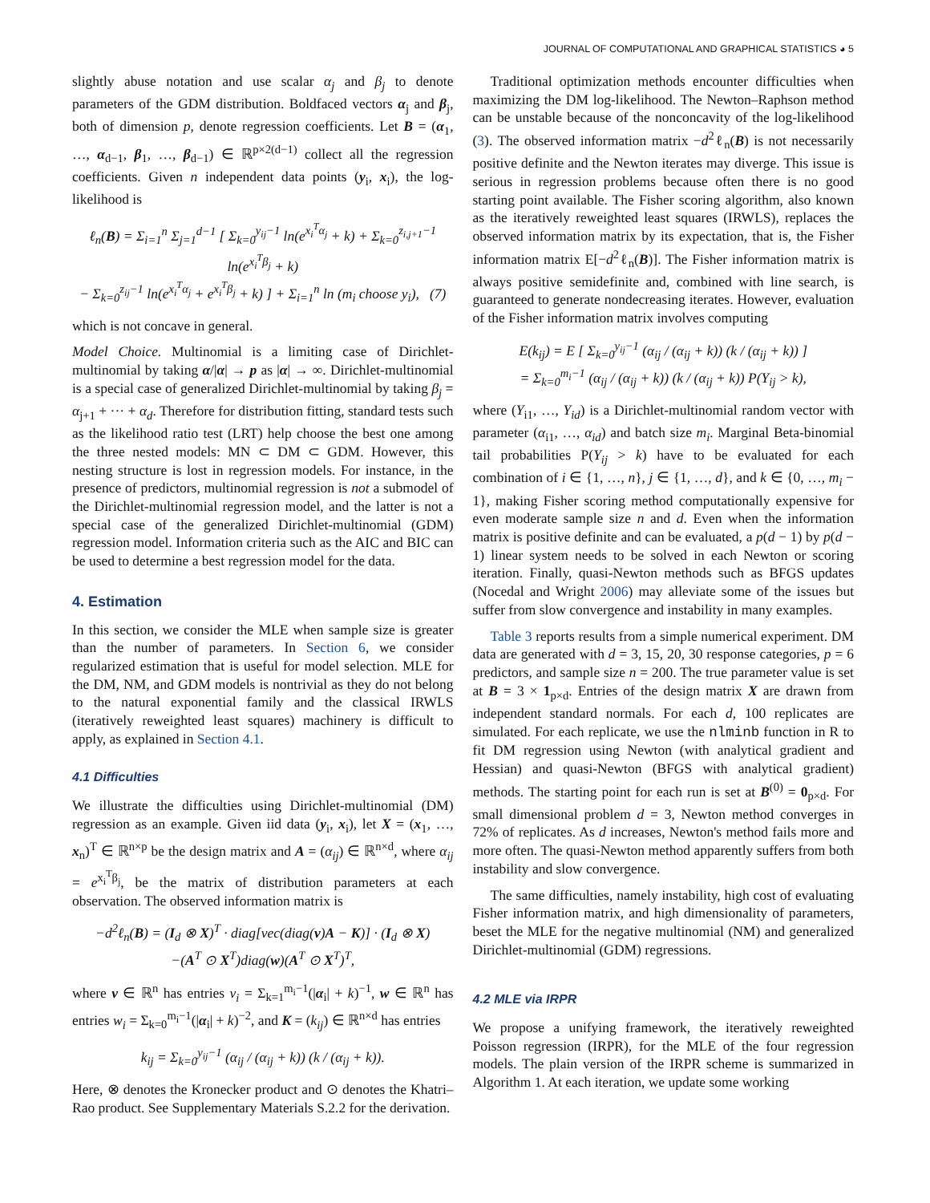JOURNAL OF COMPUTATIONAL AND GRAPHICAL STATISTICS ◕ 5
slightly abuse notation and use scalar α<sub>j</sub> and β<sub>j</sub> to denote parameters of the GDM distribution. Boldfaced vectors α<sub>j</sub> and β<sub>j</sub>, both of dimension p, denote regression coefficients. Let B = (α<sub>1</sub>, …, α<sub>d−1</sub>, β<sub>1</sub>, …, β<sub>d−1</sub>) ∈ ℝ<sup>p×2(d−1)</sup> collect all the regression coefficients. Given n independent data points (y<sub>i</sub>, x<sub>i</sub>), the log-likelihood is
ℓ<sub>n</sub>(B) = Σ<sub>i=1</sub><sup>n</sup> Σ<sub>j=1</sub><sup>d−1</sup> [ Σ<sub>k=0</sub><sup>y<sub>ij</sub>−1</sup> ln(e<sup>x<sub>i</sub><sup>T</sup>α<sub>j</sub></sup> + k) + Σ<sub>k=0</sub><sup>z<sub>i,j+1</sub>−1</sup> ln(e<sup>x<sub>i</sub><sup>T</sup>β<sub>j</sub></sup> + k)
− Σ<sub>k=0</sub><sup>z<sub>ij</sub>−1</sup> ln(e<sup>x<sub>i</sub><sup>T</sup>α<sub>j</sub></sup> + e<sup>x<sub>i</sub><sup>T</sup>β<sub>j</sub></sup> + k) ] + Σ<sub>i=1</sub><sup>n</sup> ln (m<sub>i</sub> choose y<sub>i</sub>), (7)
which is not concave in general.
Model Choice. Multinomial is a limiting case of Dirichlet-multinomial by taking α/|α| → p as |α| → ∞. Dirichlet-multinomial is a special case of generalized Dirichlet-multinomial by taking β<sub>j</sub> = α<sub>j+1</sub> + ··· + α<sub>d</sub>. Therefore for distribution fitting, standard tests such as the likelihood ratio test (LRT) help choose the best one among the three nested models: MN ⊂ DM ⊂ GDM. However, this nesting structure is lost in regression models. For instance, in the presence of predictors, multinomial regression is not a submodel of the Dirichlet-multinomial regression model, and the latter is not a special case of the generalized Dirichlet-multinomial (GDM) regression model. Information criteria such as the AIC and BIC can be used to determine a best regression model for the data.
4. Estimation
In this section, we consider the MLE when sample size is greater than the number of parameters. In Section 6, we consider regularized estimation that is useful for model selection. MLE for the DM, NM, and GDM models is nontrivial as they do not belong to the natural exponential family and the classical IRWLS (iteratively reweighted least squares) machinery is difficult to apply, as explained in Section 4.1.
4.1 Difficulties
We illustrate the difficulties using Dirichlet-multinomial (DM) regression as an example. Given iid data (y<sub>i</sub>, x<sub>i</sub>), let X = (x<sub>1</sub>, …, x<sub>n</sub>)<sup>T</sup> ∈ ℝ<sup>n×p</sup> be the design matrix and A = (α<sub>ij</sub>) ∈ ℝ<sup>n×d</sup>, where α<sub>ij</sub> = e<sup>x<sub>i</sub><sup>T</sup>β<sub>j</sub></sup>, be the matrix of distribution parameters at each observation. The observed information matrix is
−d<sup>2</sup>ℓ<sub>n</sub>(B) = (I<sub>d</sub> ⊗ X)<sup>T</sup> · diag[vec(diag(v)A − K)] · (I<sub>d</sub> ⊗ X)
−(A<sup>T</sup> ⊙ X<sup>T</sup>)diag(w)(A<sup>T</sup> ⊙ X<sup>T</sup>)<sup>T</sup>,
where v ∈ ℝ<sup>n</sup> has entries v<sub>i</sub> = Σ<sub>k=1</sub><sup>m<sub>i</sub>−1</sup>(|α<sub>i</sub>| + k)<sup>−1</sup>, w ∈ ℝ<sup>n</sup> has entries w<sub>i</sub> = Σ<sub>k=0</sub><sup>m<sub>i</sub>−1</sup>(|α<sub>i</sub>| + k)<sup>−2</sup>, and K = (k<sub>ij</sub>) ∈ ℝ<sup>n×d</sup> has entries
k<sub>ij</sub> = Σ<sub>k=0</sub><sup>y<sub>ij</sub>−1</sup> (α<sub>ij</sub> / (α<sub>ij</sub> + k)) (k / (α<sub>ij</sub> + k)).
Here, ⊗ denotes the Kronecker product and ⊙ denotes the Khatri–Rao product. See Supplementary Materials S.2.2 for the derivation.
Traditional optimization methods encounter difficulties when maximizing the DM log-likelihood. The Newton–Raphson method can be unstable because of the nonconcavity of the log-likelihood (3). The observed information matrix −d<sup>2</sup>ℓ<sub>n</sub>(B) is not necessarily positive definite and the Newton iterates may diverge. This issue is serious in regression problems because often there is no good starting point available. The Fisher scoring algorithm, also known as the iteratively reweighted least squares (IRWLS), replaces the observed information matrix by its expectation, that is, the Fisher information matrix E[−d<sup>2</sup>ℓ<sub>n</sub>(B)]. The Fisher information matrix is always positive semidefinite and, combined with line search, is guaranteed to generate nondecreasing iterates. However, evaluation of the Fisher information matrix involves computing
E(k<sub>ij</sub>) = E [ Σ<sub>k=0</sub><sup>y<sub>ij</sub>−1</sup> (α<sub>ij</sub> / (α<sub>ij</sub> + k)) (k / (α<sub>ij</sub> + k)) ]
= Σ<sub>k=0</sub><sup>m<sub>i</sub>−1</sup> (α<sub>ij</sub> / (α<sub>ij</sub> + k)) (k / (α<sub>ij</sub> + k)) P(Y<sub>ij</sub> > k),
where (Y<sub>i1</sub>, …, Y<sub>id</sub>) is a Dirichlet-multinomial random vector with parameter (α<sub>i1</sub>, …, α<sub>id</sub>) and batch size m<sub>i</sub>. Marginal Beta-binomial tail probabilities P(Y<sub>ij</sub> > k) have to be evaluated for each combination of i ∈ {1, …, n}, j ∈ {1, …, d}, and k ∈ {0, …, m<sub>i</sub> − 1}, making Fisher scoring method computationally expensive for even moderate sample size n and d. Even when the information matrix is positive definite and can be evaluated, a p(d − 1) by p(d − 1) linear system needs to be solved in each Newton or scoring iteration. Finally, quasi-Newton methods such as BFGS updates (Nocedal and Wright 2006) may alleviate some of the issues but suffer from slow convergence and instability in many examples.
Table 3 reports results from a simple numerical experiment. DM data are generated with d = 3, 15, 20, 30 response categories, p = 6 predictors, and sample size n = 200. The true parameter value is set at B = 3 × 1<sub>p×d</sub>. Entries of the design matrix X are drawn from independent standard normals. For each d, 100 replicates are simulated. For each replicate, we use the nlminb function in R to fit DM regression using Newton (with analytical gradient and Hessian) and quasi-Newton (BFGS with analytical gradient) methods. The starting point for each run is set at B<sup>(0)</sup> = 0<sub>p×d</sub>. For small dimensional problem d = 3, Newton method converges in 72% of replicates. As d increases, Newton's method fails more and more often. The quasi-Newton method apparently suffers from both instability and slow convergence.
The same difficulties, namely instability, high cost of evaluating Fisher information matrix, and high dimensionality of parameters, beset the MLE for the negative multinomial (NM) and generalized Dirichlet-multinomial (GDM) regressions.
4.2 MLE via IRPR
We propose a unifying framework, the iteratively reweighted Poisson regression (IRPR), for the MLE of the four regression models. The plain version of the IRPR scheme is summarized in Algorithm 1. At each iteration, we update some working